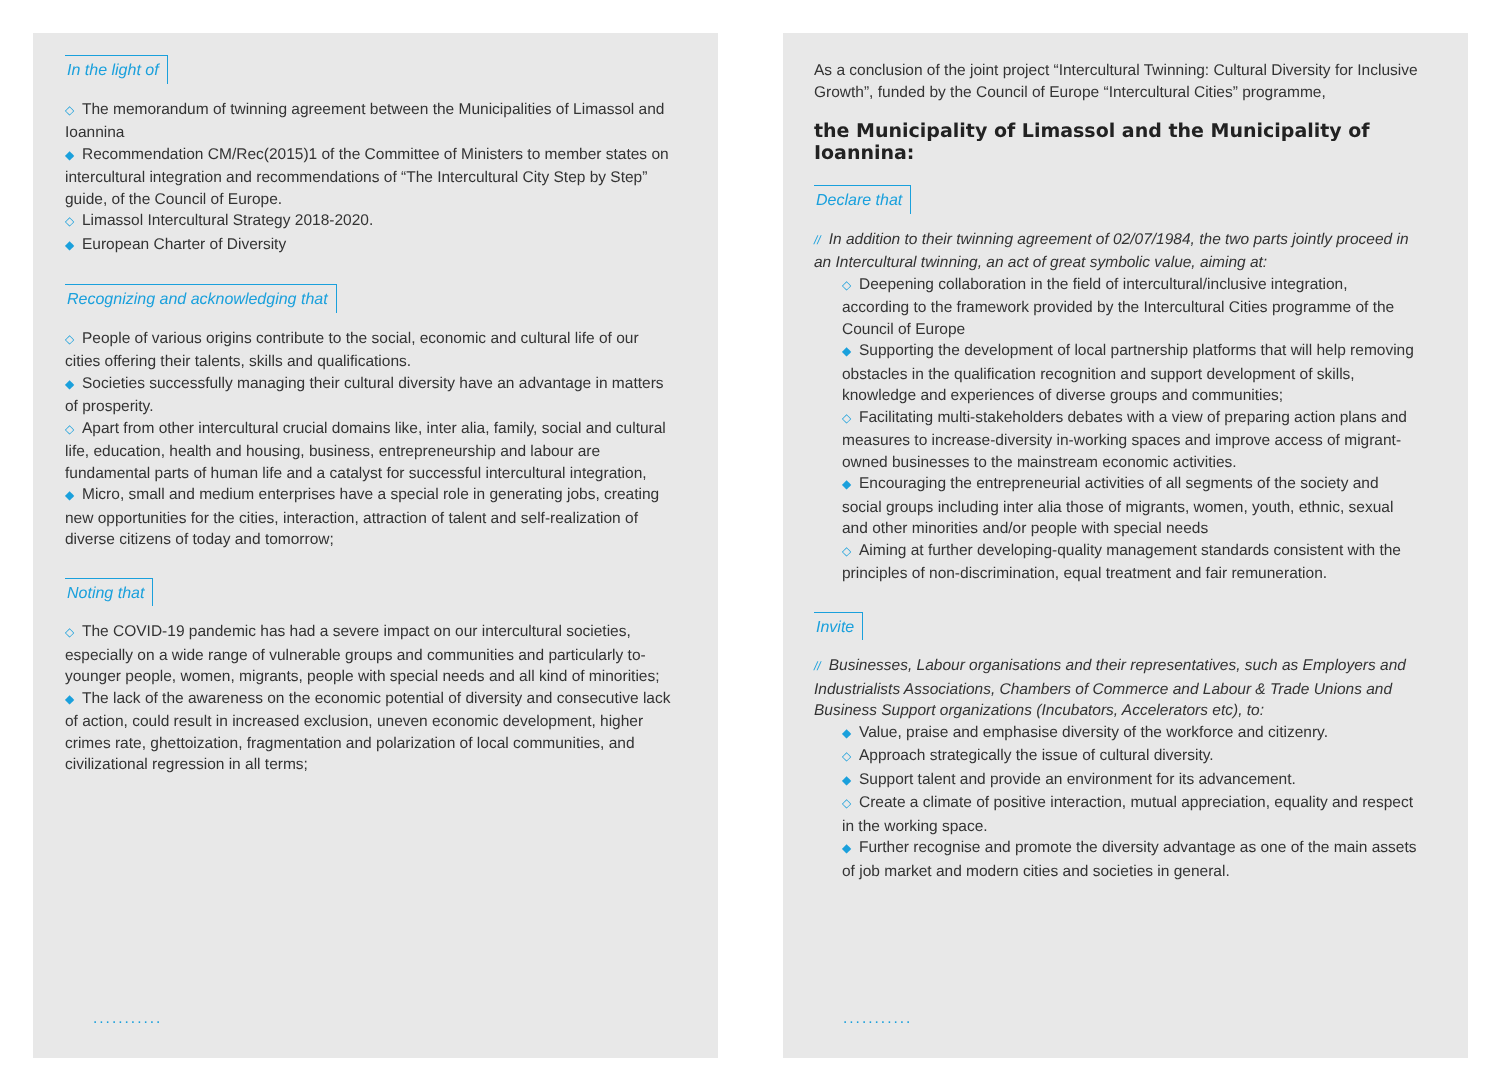In the light of
◇ The memorandum of twinning agreement between the Municipalities of Limassol and Ioannina
◆ Recommendation CM/Rec(2015)1 of the Committee of Ministers to member states on intercultural integration and recommendations of “The Intercultural City Step by Step” guide, of the Council of Europe.
◇ Limassol Intercultural Strategy 2018-2020.
◆ European Charter of Diversity
Recognizing and acknowledging that
◇ People of various origins contribute to the social, economic and cultural life of our cities offering their talents, skills and qualifications.
◆ Societies successfully managing their cultural diversity have an advantage in matters of prosperity.
◇ Apart from other intercultural crucial domains like, inter alia, family, social and cultural life, education, health and housing, business, entrepreneurship and labour are fundamental parts of human life and a catalyst for successful intercultural integration,
◆ Micro, small and medium enterprises have a special role in generating jobs, creating new opportunities for the cities, interaction, attraction of talent and self-realization of diverse citizens of today and tomorrow;
Noting that
◇ The COVID-19 pandemic has had a severe impact on our intercultural societies, especially on a wide range of vulnerable groups and communities and particularly to-younger people, women, migrants, people with special needs and all kind of minorities;
◆ The lack of the awareness on the economic potential of diversity and consecutive lack of action, could result in increased exclusion, uneven economic development, higher crimes rate, ghettoization, fragmentation and polarization of local communities, and civilizational regression in all terms;
...........
As a conclusion of the joint project “Intercultural Twinning: Cultural Diversity for Inclusive Growth”, funded by the Council of Europe “Intercultural Cities” programme,
the Municipality of Limassol and the Municipality of Ioannina:
Declare that
// In addition to their twinning agreement of 02/07/1984, the two parts jointly proceed in an Intercultural twinning, an act of great symbolic value, aiming at:
◇ Deepening collaboration in the field of intercultural/inclusive integration, according to the framework provided by the Intercultural Cities programme of the Council of Europe
◆ Supporting the development of local partnership platforms that will help removing obstacles in the qualification recognition and support development of skills, knowledge and experiences of diverse groups and communities;
◇ Facilitating multi-stakeholders debates with a view of preparing action plans and measures to increase-diversity in-working spaces and improve access of migrant-owned businesses to the mainstream economic activities.
◆ Encouraging the entrepreneurial activities of all segments of the society and social groups including inter alia those of migrants, women, youth, ethnic, sexual and other minorities and/or people with special needs
◇ Aiming at further developing-quality management standards consistent with the principles of non-discrimination, equal treatment and fair remuneration.
Invite
// Businesses, Labour organisations and their representatives, such as Employers and Industrialists Associations, Chambers of Commerce and Labour & Trade Unions and Business Support organizations (Incubators, Accelerators etc), to:
◆ Value, praise and emphasise diversity of the workforce and citizenry.
◇ Approach strategically the issue of cultural diversity.
◆ Support talent and provide an environment for its advancement.
◇ Create a climate of positive interaction, mutual appreciation, equality and respect in the working space.
◆ Further recognise and promote the diversity advantage as one of the main assets of job market and modern cities and societies in general.
...........